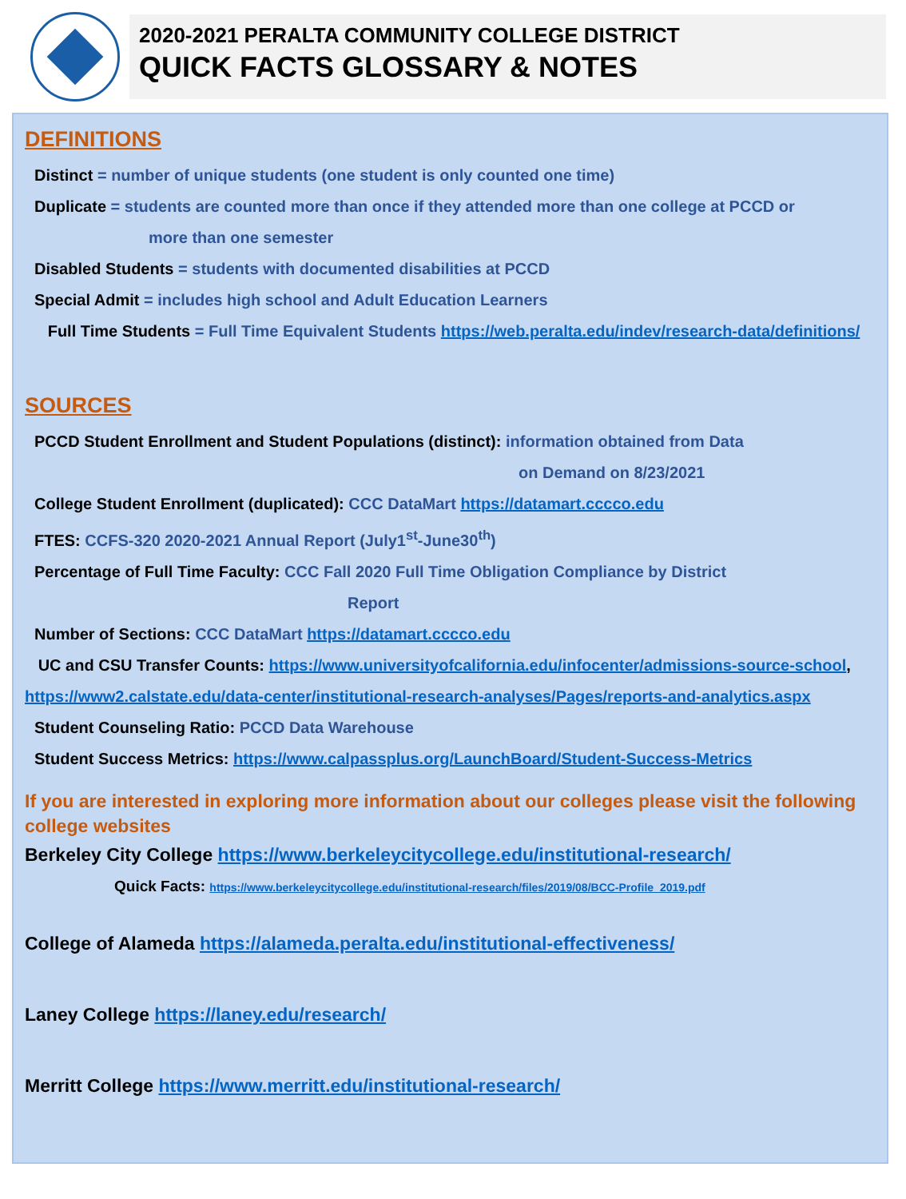2020-2021 PERALTA COMMUNITY COLLEGE DISTRICT
QUICK FACTS GLOSSARY & NOTES
DEFINITIONS
Distinct = number of unique students (one student is only counted one time)
Duplicate = students are counted more than once if they attended more than one college at PCCD or
more than one semester
Disabled Students = students with documented disabilities at PCCD
Special Admit = includes high school and Adult Education Learners
Full Time Students = Full Time Equivalent Students https://web.peralta.edu/indev/research-data/definitions/
SOURCES
PCCD Student Enrollment and Student Populations (distinct): information obtained from Data
on Demand on 8/23/2021
College Student Enrollment (duplicated): CCC DataMart https://datamart.cccco.edu
FTES: CCFS-320 2020-2021 Annual Report (July1<sup>st</sup>-June30<sup>th</sup>)
Percentage of Full Time Faculty: CCC Fall 2020 Full Time Obligation Compliance by District
Report
Number of Sections: CCC DataMart https://datamart.cccco.edu
UC and CSU Transfer Counts: https://www.universityofcalifornia.edu/infocenter/admissions-source-school, https://www2.calstate.edu/data-center/institutional-research-analyses/Pages/reports-and-analytics.aspx
Student Counseling Ratio: PCCD Data Warehouse
Student Success Metrics: https://www.calpassplus.org/LaunchBoard/Student-Success-Metrics
If you are interested in exploring more information about our colleges please visit the following college websites
Berkeley City College https://www.berkeleycitycollege.edu/institutional-research/
Quick Facts: https://www.berkeleycitycollege.edu/institutional-research/files/2019/08/BCC-Profile_2019.pdf
College of Alameda https://alameda.peralta.edu/institutional-effectiveness/
Laney College https://laney.edu/research/
Merritt College https://www.merritt.edu/institutional-research/